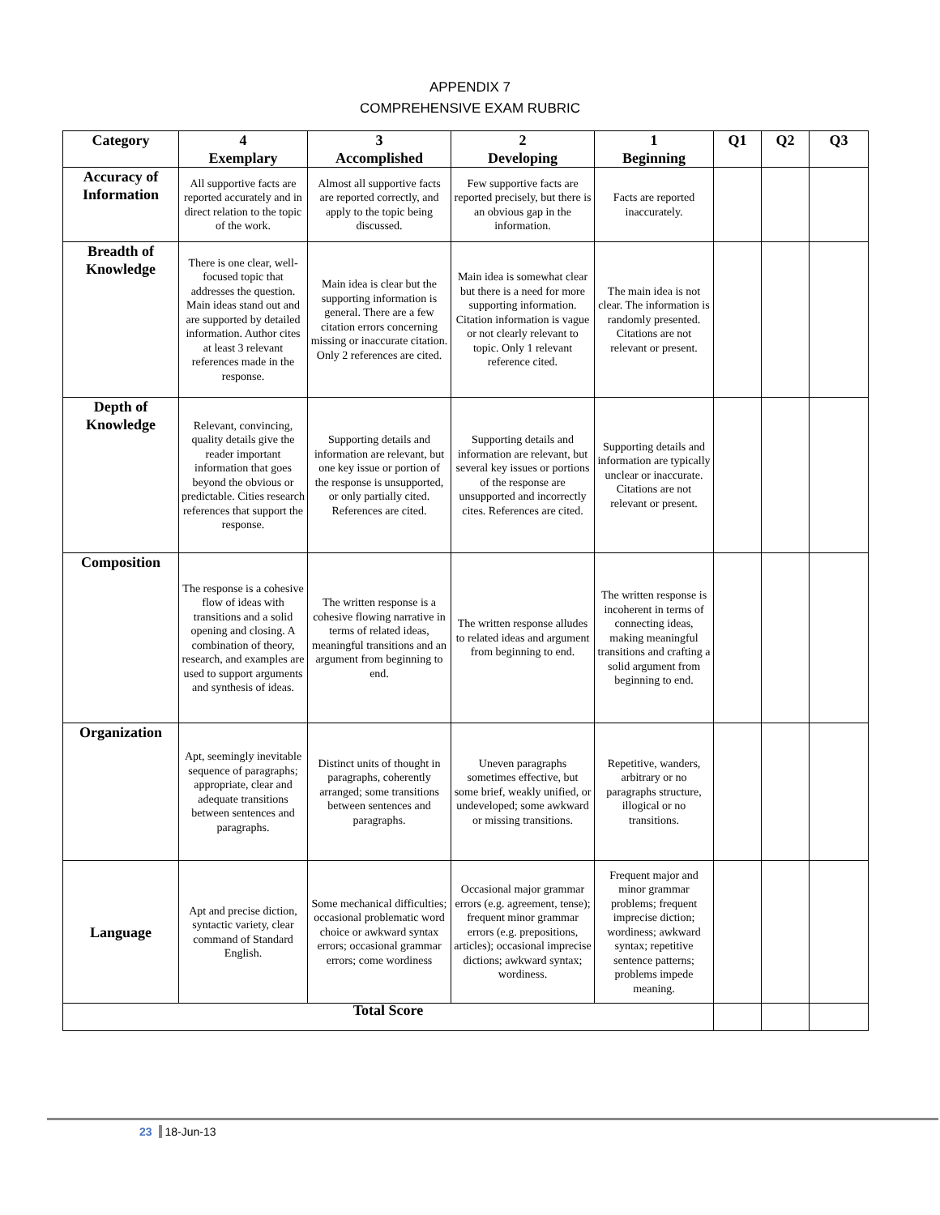APPENDIX 7
COMPREHENSIVE EXAM RUBRIC
| Category | 4 Exemplary | 3 Accomplished | 2 Developing | 1 Beginning | Q1 | Q2 | Q3 |
| --- | --- | --- | --- | --- | --- | --- | --- |
| Accuracy of Information | All supportive facts are reported accurately and in direct relation to the topic of the work. | Almost all supportive facts are reported correctly, and apply to the topic being discussed. | Few supportive facts are reported precisely, but there is an obvious gap in the information. | Facts are reported inaccurately. | | | |
| Breadth of Knowledge | There is one clear, well-focused topic that addresses the question. Main ideas stand out and are supported by detailed information. Author cites at least 3 relevant references made in the response. | Main idea is clear but the supporting information is general. There are a few citation errors concerning missing or inaccurate citation. Only 2 references are cited. | Main idea is somewhat clear but there is a need for more supporting information. Citation information is vague or not clearly relevant to topic. Only 1 relevant reference cited. | The main idea is not clear. The information is randomly presented. Citations are not relevant or present. | | | |
| Depth of Knowledge | Relevant, convincing, quality details give the reader important information that goes beyond the obvious or predictable. Cities research references that support the response. | Supporting details and information are relevant, but one key issue or portion of the response is unsupported, or only partially cited. References are cited. | Supporting details and information are relevant, but several key issues or portions of the response are unsupported and incorrectly cites. References are cited. | Supporting details and information are typically unclear or inaccurate. Citations are not relevant or present. | | | |
| Composition | The response is a cohesive flow of ideas with transitions and a solid opening and closing. A combination of theory, research, and examples are used to support arguments and synthesis of ideas. | The written response is a cohesive flowing narrative in terms of related ideas, meaningful transitions and an argument from beginning to end. | The written response alludes to related ideas and argument from beginning to end. | The written response is incoherent in terms of connecting ideas, making meaningful transitions and crafting a solid argument from beginning to end. | | | |
| Organization | Apt, seemingly inevitable sequence of paragraphs; appropriate, clear and adequate transitions between sentences and paragraphs. | Distinct units of thought in paragraphs, coherently arranged; some transitions between sentences and paragraphs. | Uneven paragraphs sometimes effective, but some brief, weakly unified, or undeveloped; some awkward or missing transitions. | Repetitive, wanders, arbitrary or no paragraphs structure, illogical or no transitions. | | | |
| Language | Apt and precise diction, syntactic variety, clear command of Standard English. | Some mechanical difficulties; occasional problematic word choice or awkward syntax errors; occasional grammar errors; come wordiness | Occasional major grammar errors (e.g. agreement, tense); frequent minor grammar errors (e.g. prepositions, articles); occasional imprecise dictions; awkward syntax; wordiness. | Frequent major and minor grammar problems; frequent imprecise diction; wordiness; awkward syntax; repetitive sentence patterns; problems impede meaning. | | | |
| Total Score | | | | | | | |
23 18-Jun-13